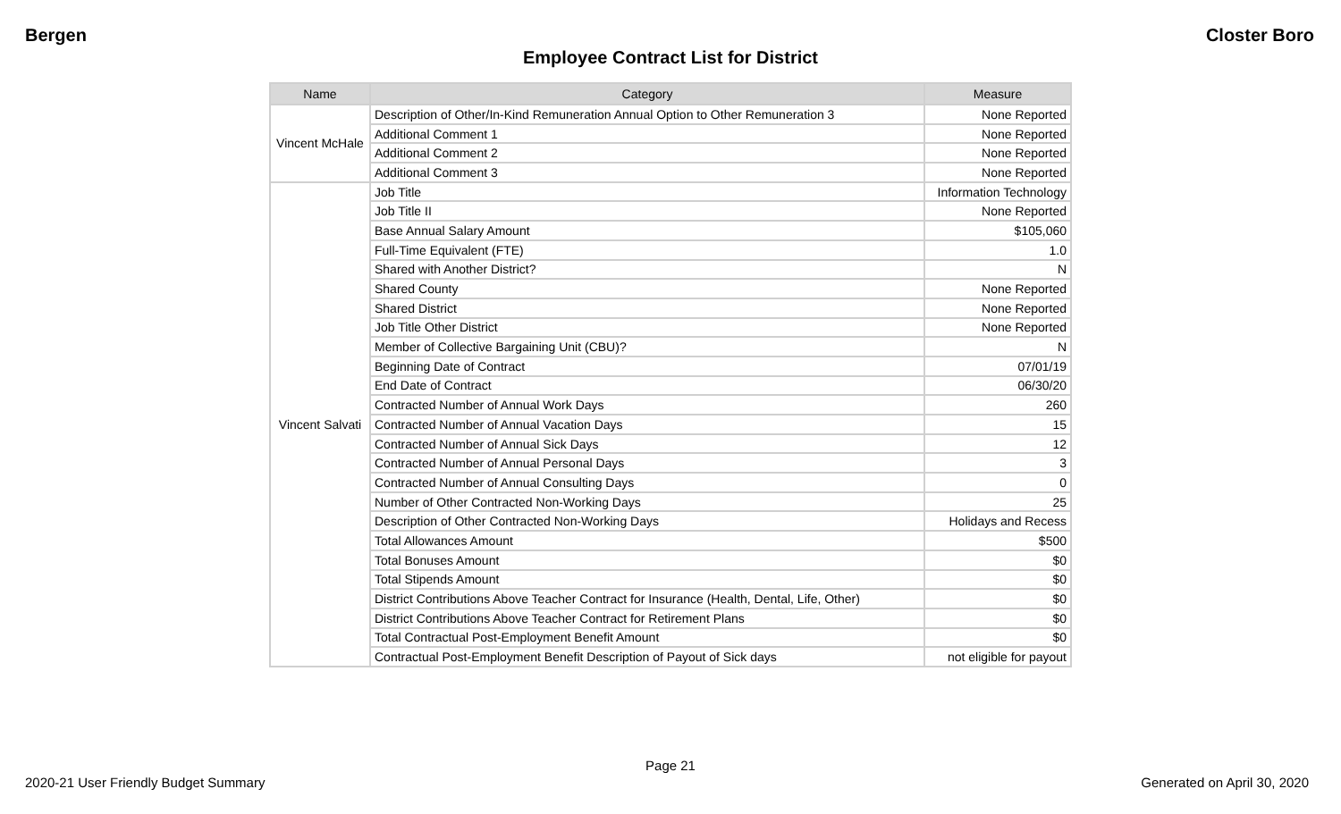Bergen Closter Boro
Employee Contract List for District
| Name | Category | Measure |
| --- | --- | --- |
| Vincent McHale | Description of Other/In-Kind Remuneration Annual Option to Other Remuneration 3 | None Reported |
| | Additional Comment 1 | None Reported |
| | Additional Comment 2 | None Reported |
| | Additional Comment 3 | None Reported |
| Vincent Salvati | Job Title | Information Technology |
| | Job Title II | None Reported |
| | Base Annual Salary Amount | $105,060 |
| | Full-Time Equivalent (FTE) | 1.0 |
| | Shared with Another District? | N |
| | Shared County | None Reported |
| | Shared District | None Reported |
| | Job Title Other District | None Reported |
| | Member of Collective Bargaining Unit (CBU)? | N |
| | Beginning Date of Contract | 07/01/19 |
| | End Date of Contract | 06/30/20 |
| | Contracted Number of Annual Work Days | 260 |
| | Contracted Number of Annual Vacation Days | 15 |
| | Contracted Number of Annual Sick Days | 12 |
| | Contracted Number of Annual Personal Days | 3 |
| | Contracted Number of Annual Consulting Days | 0 |
| | Number of Other Contracted Non-Working Days | 25 |
| | Description of Other Contracted Non-Working Days | Holidays and Recess |
| | Total Allowances Amount | $500 |
| | Total Bonuses Amount | $0 |
| | Total Stipends Amount | $0 |
| | District Contributions Above Teacher Contract for Insurance (Health, Dental, Life, Other) | $0 |
| | District Contributions Above Teacher Contract for Retirement Plans | $0 |
| | Total Contractual Post-Employment Benefit Amount | $0 |
| | Contractual Post-Employment Benefit Description of Payout of Sick days | not eligible for payout |
Page 21
2020-21 User Friendly Budget Summary
Generated on April 30, 2020